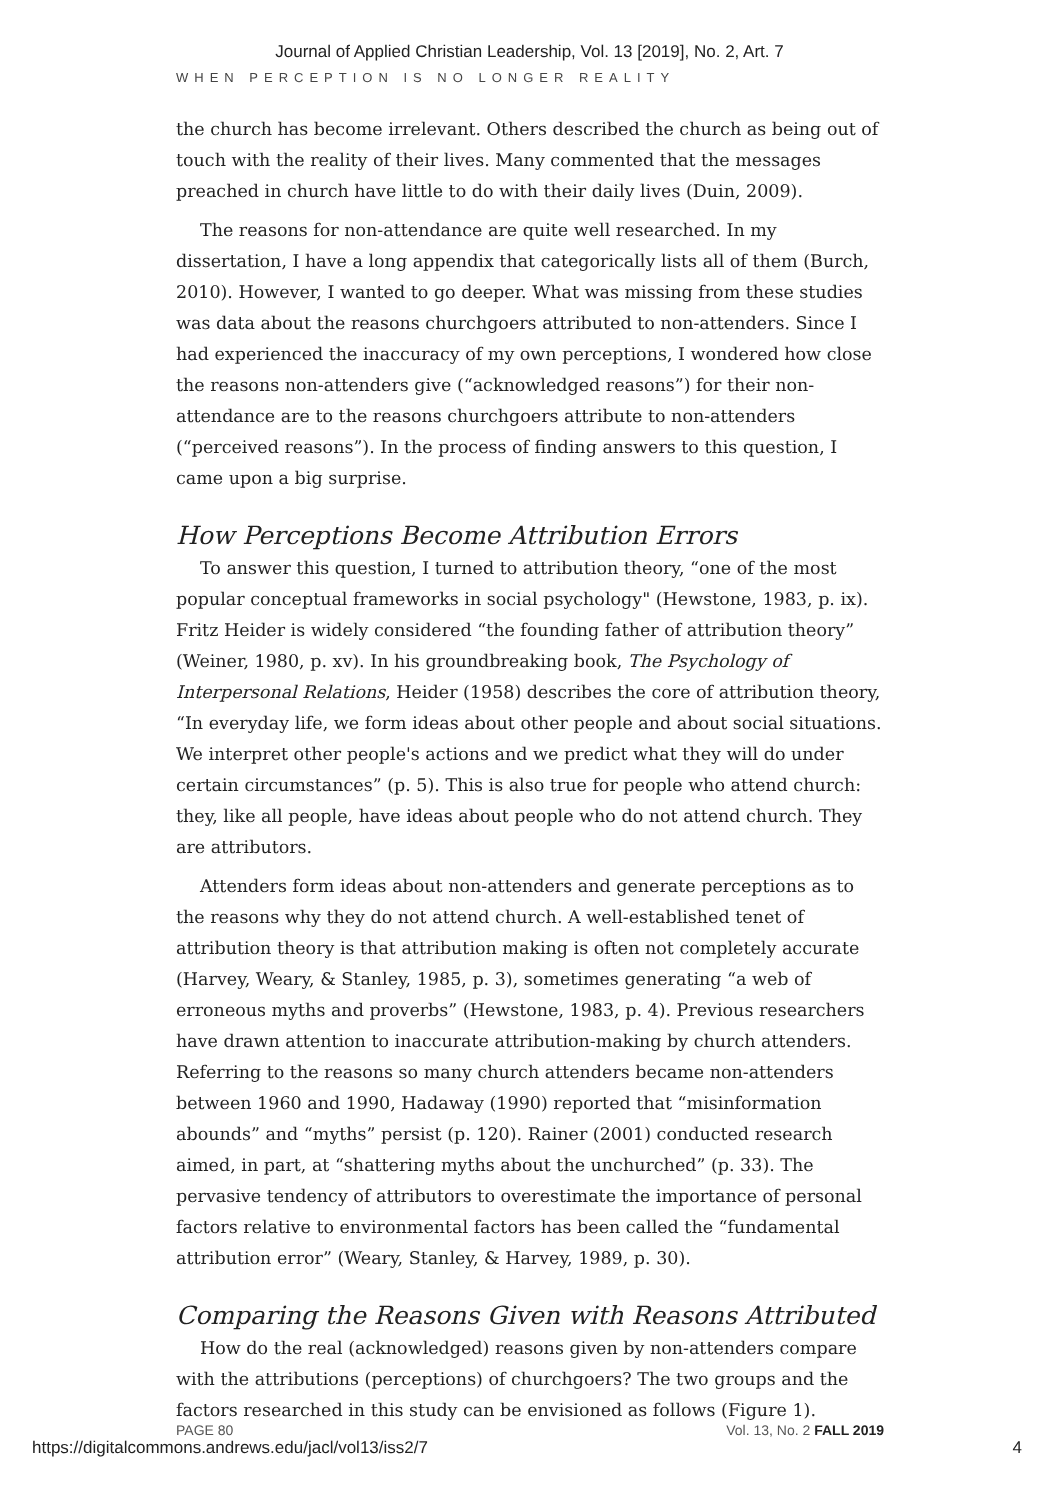Journal of Applied Christian Leadership, Vol. 13 [2019], No. 2, Art. 7
WHEN PERCEPTION IS NO LONGER REALITY
the church has become irrelevant. Others described the church as being out of touch with the reality of their lives. Many commented that the messages preached in church have little to do with their daily lives (Duin, 2009).
The reasons for non-attendance are quite well researched. In my dissertation, I have a long appendix that categorically lists all of them (Burch, 2010). However, I wanted to go deeper. What was missing from these studies was data about the reasons churchgoers attributed to non-attenders. Since I had experienced the inaccuracy of my own perceptions, I wondered how close the reasons non-attenders give (“acknowledged reasons”) for their non-attendance are to the reasons churchgoers attribute to non-attenders (“perceived reasons”). In the process of finding answers to this question, I came upon a big surprise.
How Perceptions Become Attribution Errors
To answer this question, I turned to attribution theory, “one of the most popular conceptual frameworks in social psychology" (Hewstone, 1983, p. ix). Fritz Heider is widely considered “the founding father of attribution theory” (Weiner, 1980, p. xv). In his groundbreaking book, The Psychology of Interpersonal Relations, Heider (1958) describes the core of attribution theory, “In everyday life, we form ideas about other people and about social situations. We interpret other people's actions and we predict what they will do under certain circumstances” (p. 5). This is also true for people who attend church: they, like all people, have ideas about people who do not attend church. They are attributors.
Attenders form ideas about non-attenders and generate perceptions as to the reasons why they do not attend church. A well-established tenet of attribution theory is that attribution making is often not completely accurate (Harvey, Weary, & Stanley, 1985, p. 3), sometimes generating “a web of erroneous myths and proverbs” (Hewstone, 1983, p. 4). Previous researchers have drawn attention to inaccurate attribution-making by church attenders. Referring to the reasons so many church attenders became non-attenders between 1960 and 1990, Hadaway (1990) reported that “misinformation abounds” and “myths” persist (p. 120). Rainer (2001) conducted research aimed, in part, at “shattering myths about the unchurched” (p. 33). The pervasive tendency of attributors to overestimate the importance of personal factors relative to environmental factors has been called the “fundamental attribution error” (Weary, Stanley, & Harvey, 1989, p. 30).
Comparing the Reasons Given with Reasons Attributed
How do the real (acknowledged) reasons given by non-attenders compare with the attributions (perceptions) of churchgoers? The two groups and the factors researched in this study can be envisioned as follows (Figure 1).
PAGE 80 Vol. 13, No. 2 FALL 2019
https://digitalcommons.andrews.edu/jacl/vol13/iss2/7 4